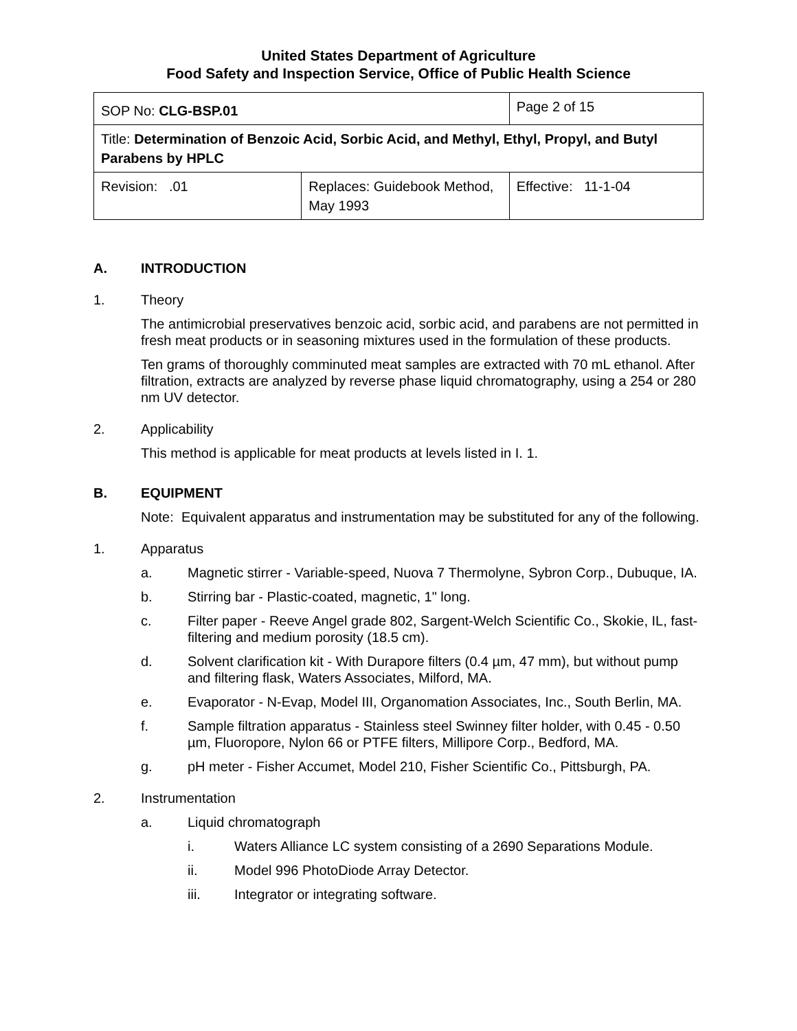United States Department of Agriculture
Food Safety and Inspection Service, Office of Public Health Science
| SOP No: CLG-BSP.01 | | Page 2 of 15 |
| Title: Determination of Benzoic Acid, Sorbic Acid, and Methyl, Ethyl, Propyl, and Butyl Parabens by HPLC | | |
| Revision: .01 | Replaces: Guidebook Method, May 1993 | Effective: 11-1-04 |
A. INTRODUCTION
1. Theory
The antimicrobial preservatives benzoic acid, sorbic acid, and parabens are not permitted in fresh meat products or in seasoning mixtures used in the formulation of these products.
Ten grams of thoroughly comminuted meat samples are extracted with 70 mL ethanol. After filtration, extracts are analyzed by reverse phase liquid chromatography, using a 254 or 280 nm UV detector.
2. Applicability
This method is applicable for meat products at levels listed in I. 1.
B. EQUIPMENT
Note: Equivalent apparatus and instrumentation may be substituted for any of the following.
1. Apparatus
a. Magnetic stirrer - Variable-speed, Nuova 7 Thermolyne, Sybron Corp., Dubuque, IA.
b. Stirring bar - Plastic-coated, magnetic, 1" long.
c. Filter paper - Reeve Angel grade 802, Sargent-Welch Scientific Co., Skokie, IL, fast-filtering and medium porosity (18.5 cm).
d. Solvent clarification kit - With Durapore filters (0.4 µm, 47 mm), but without pump and filtering flask, Waters Associates, Milford, MA.
e. Evaporator - N-Evap, Model III, Organomation Associates, Inc., South Berlin, MA.
f. Sample filtration apparatus - Stainless steel Swinney filter holder, with 0.45 - 0.50 µm, Fluoropore, Nylon 66 or PTFE filters, Millipore Corp., Bedford, MA.
g. pH meter - Fisher Accumet, Model 210, Fisher Scientific Co., Pittsburgh, PA.
2. Instrumentation
a. Liquid chromatograph
i. Waters Alliance LC system consisting of a 2690 Separations Module.
ii. Model 996 PhotoDiode Array Detector.
iii. Integrator or integrating software.